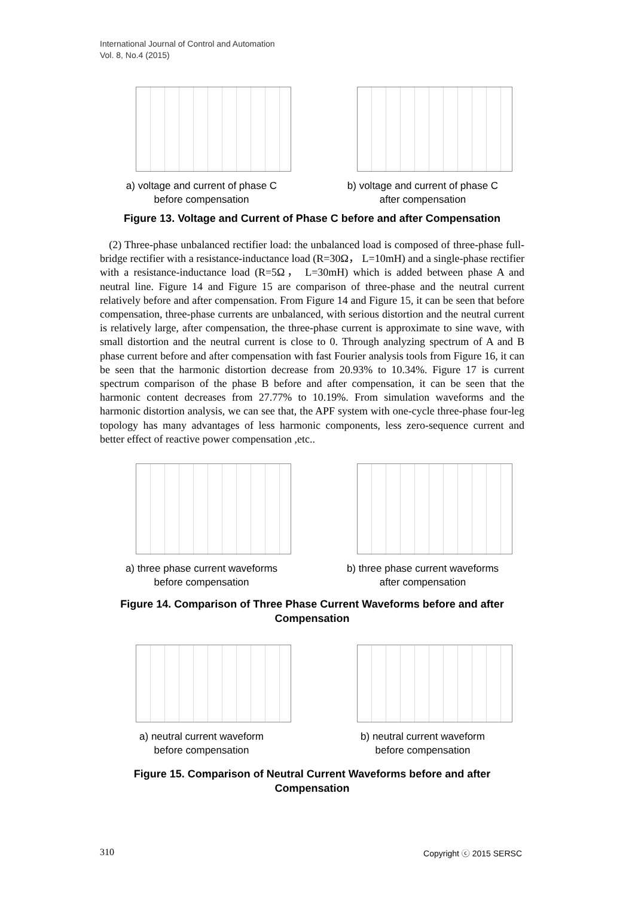International Journal of Control and Automation
Vol. 8, No.4 (2015)
a) voltage and current of phase C
before compensation
b) voltage and current of phase C
after compensation
Figure 13. Voltage and Current of Phase C before and after Compensation
(2) Three-phase unbalanced rectifier load: the unbalanced load is composed of three-phase full-bridge rectifier with a resistance-inductance load (R=30Ω， L=10mH) and a single-phase rectifier with a resistance-inductance load (R=5Ω， L=30mH) which is added between phase A and neutral line. Figure 14 and Figure 15 are comparison of three-phase and the neutral current relatively before and after compensation. From Figure 14 and Figure 15, it can be seen that before compensation, three-phase currents are unbalanced, with serious distortion and the neutral current is relatively large, after compensation, the three-phase current is approximate to sine wave, with small distortion and the neutral current is close to 0. Through analyzing spectrum of A and B phase current before and after compensation with fast Fourier analysis tools from Figure 16, it can be seen that the harmonic distortion decrease from 20.93% to 10.34%. Figure 17 is current spectrum comparison of the phase B before and after compensation, it can be seen that the harmonic content decreases from 27.77% to 10.19%. From simulation waveforms and the harmonic distortion analysis, we can see that, the APF system with one-cycle three-phase four-leg topology has many advantages of less harmonic components, less zero-sequence current and better effect of reactive power compensation ,etc..
a) three phase current waveforms
before compensation
b) three phase current waveforms
after compensation
Figure 14. Comparison of Three Phase Current Waveforms before and after Compensation
a) neutral current waveform
before compensation
b) neutral current waveform
before compensation
Figure 15. Comparison of Neutral Current Waveforms before and after Compensation
310 Copyright ⓒ 2015 SERSC